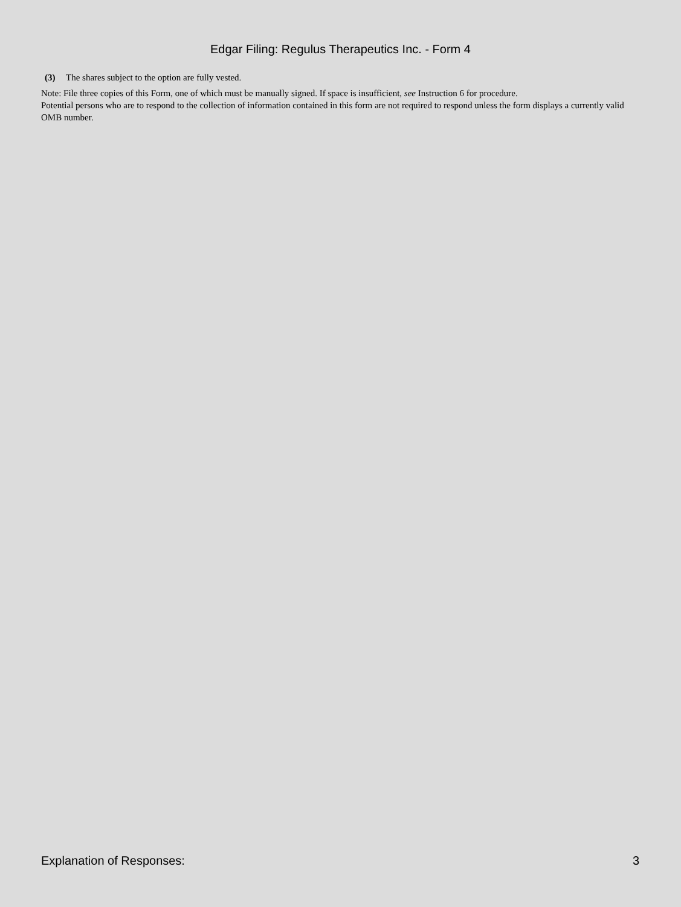Edgar Filing: Regulus Therapeutics Inc. - Form 4
(3) The shares subject to the option are fully vested.
Note: File three copies of this Form, one of which must be manually signed. If space is insufficient, see Instruction 6 for procedure.
Potential persons who are to respond to the collection of information contained in this form are not required to respond unless the form displays a currently valid OMB number.
Explanation of Responses: 3